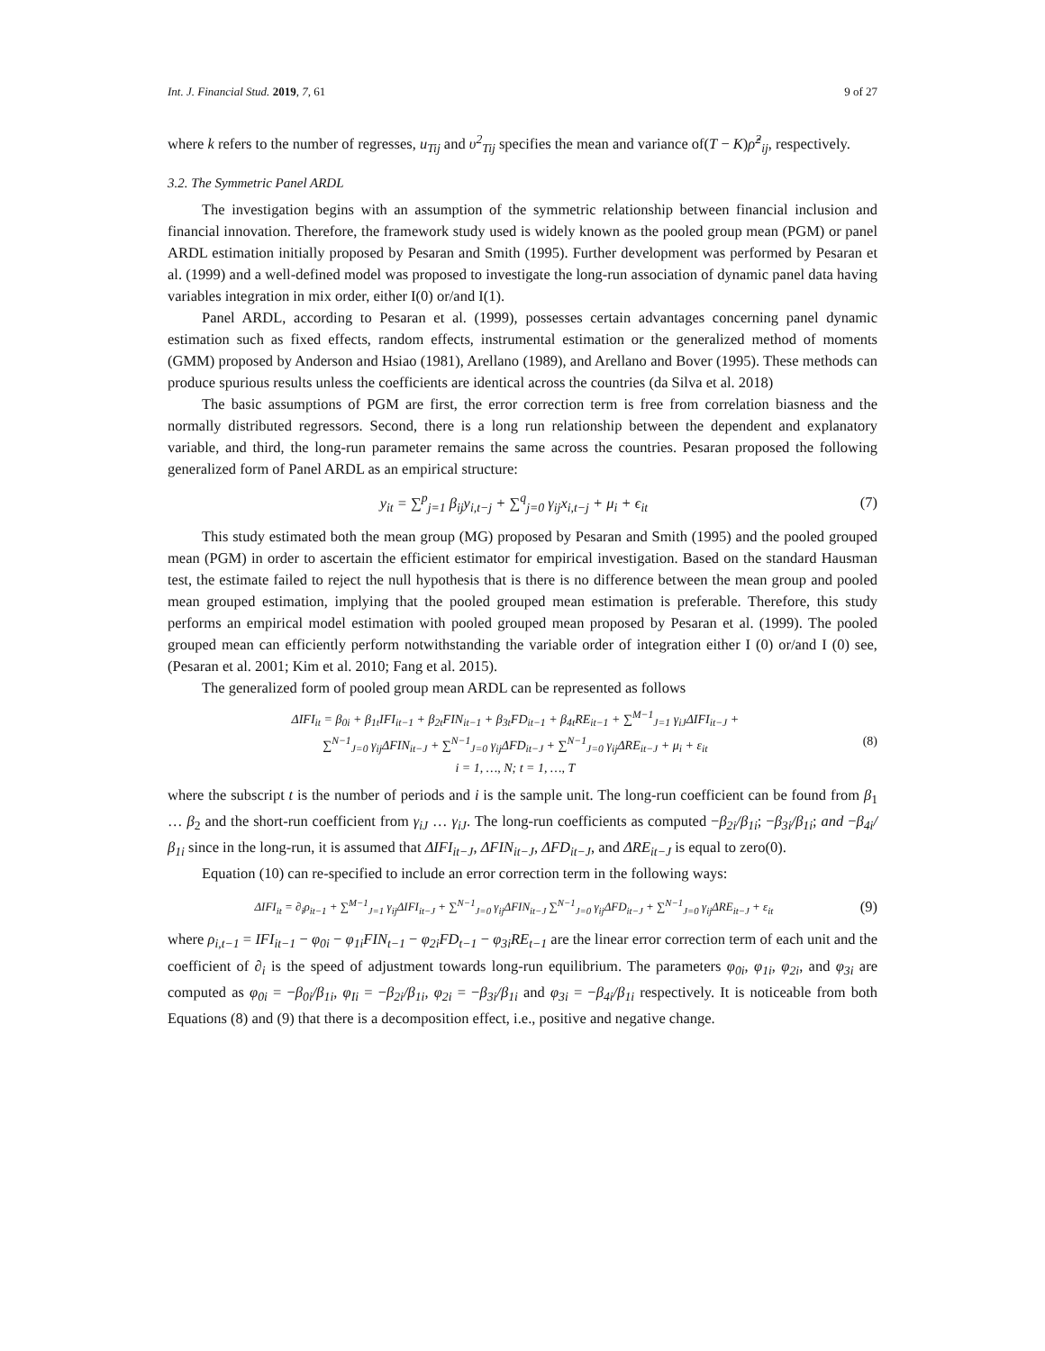Int. J. Financial Stud. 2019, 7, 61 9 of 27
where k refers to the number of regresses, u<sub>Tij</sub> and υ<sup>2</sup><sub>Tij</sub> specifies the mean and variance of(T − K)ρ̂<sup>2</sup><sub>ij</sub>, respectively.
3.2. The Symmetric Panel ARDL
The investigation begins with an assumption of the symmetric relationship between financial inclusion and financial innovation. Therefore, the framework study used is widely known as the pooled group mean (PGM) or panel ARDL estimation initially proposed by Pesaran and Smith (1995). Further development was performed by Pesaran et al. (1999) and a well-defined model was proposed to investigate the long-run association of dynamic panel data having variables integration in mix order, either I(0) or/and I(1).
Panel ARDL, according to Pesaran et al. (1999), possesses certain advantages concerning panel dynamic estimation such as fixed effects, random effects, instrumental estimation or the generalized method of moments (GMM) proposed by Anderson and Hsiao (1981), Arellano (1989), and Arellano and Bover (1995). These methods can produce spurious results unless the coefficients are identical across the countries (da Silva et al. 2018)
The basic assumptions of PGM are first, the error correction term is free from correlation biasness and the normally distributed regressors. Second, there is a long run relationship between the dependent and explanatory variable, and third, the long-run parameter remains the same across the countries. Pesaran proposed the following generalized form of Panel ARDL as an empirical structure:
y<sub>it</sub> = ∑<sup>p</sup><sub>j=1</sub> β<sub>ij</sub>y<sub>i,t−j</sub> + ∑<sup>q</sup><sub>j=0</sub> γ<sub>ij</sub>x<sub>i,t−j</sub> + μ<sub>i</sub> + ϵ<sub>it</sub> (7)
This study estimated both the mean group (MG) proposed by Pesaran and Smith (1995) and the pooled grouped mean (PGM) in order to ascertain the efficient estimator for empirical investigation. Based on the standard Hausman test, the estimate failed to reject the null hypothesis that is there is no difference between the mean group and pooled mean grouped estimation, implying that the pooled grouped mean estimation is preferable. Therefore, this study performs an empirical model estimation with pooled grouped mean proposed by Pesaran et al. (1999). The pooled grouped mean can efficiently perform notwithstanding the variable order of integration either I (0) or/and I (0) see, (Pesaran et al. 2001; Kim et al. 2010; Fang et al. 2015).
The generalized form of pooled group mean ARDL can be represented as follows
ΔIFI<sub>it</sub> = β<sub>0i</sub> + β<sub>1t</sub>IFI<sub>it−1</sub> + β<sub>2t</sub>FIN<sub>it−1</sub> + β<sub>3t</sub>FD<sub>it−1</sub> + β<sub>4t</sub>RE<sub>it−1</sub> + ∑<sup>M−1</sup><sub>J=1</sub> γ<sub>iJ</sub>ΔIFI<sub>it−J</sub> +
∑<sup>N−1</sup><sub>J=0</sub> γ<sub>ij</sub>ΔFIN<sub>it−J</sub> + ∑<sup>N−1</sup><sub>J=0</sub> γ<sub>ij</sub>ΔFD<sub>it−J</sub> + ∑<sup>N−1</sup><sub>J=0</sub> γ<sub>ij</sub>ΔRE<sub>it−J</sub> + μ<sub>i</sub> + ε<sub>it</sub>
i = 1, …, N; t = 1, …, T (8)
where the subscript t is the number of periods and i is the sample unit. The long-run coefficient can be found from β<sub>1</sub> … β<sub>2</sub> and the short-run coefficient from γ<sub>iJ</sub> … γ<sub>iJ</sub>. The long-run coefficients as computed −β<sub>2i</sub>/β<sub>1i</sub>; −β<sub>3i</sub>/β<sub>1i</sub>; and −β<sub>4i</sub>/β<sub>1i</sub> since in the long-run, it is assumed that ΔIFI<sub>it−J</sub>, ΔFIN<sub>it−J</sub>, ΔFD<sub>it−J</sub>, and ΔRE<sub>it−J</sub> is equal to zero(0).
Equation (10) can re-specified to include an error correction term in the following ways:
ΔIFI<sub>it</sub> = ∂<sub>i</sub>ρ<sub>it−1</sub> + ∑<sup>M−1</sup><sub>J=1</sub> γ<sub>ij</sub>ΔIFI<sub>it−J</sub> + ∑<sup>N−1</sup><sub>J=0</sub> γ<sub>ij</sub>ΔFIN<sub>it−J</sub> ∑<sup>N−1</sup><sub>J=0</sub> γ<sub>ij</sub>ΔFD<sub>it−J</sub> + ∑<sup>N−1</sup><sub>J=0</sub> γ<sub>ij</sub>ΔRE<sub>it−J</sub> + ε<sub>it</sub> (9)
where ρ<sub>i,t−1</sub> = IFI<sub>it−1</sub> − φ<sub>0i</sub> − φ<sub>1i</sub>FIN<sub>t−1</sub> − φ<sub>2i</sub>FD<sub>t−1</sub> − φ<sub>3i</sub>RE<sub>t−1</sub> are the linear error correction term of each unit and the coefficient of ∂<sub>i</sub> is the speed of adjustment towards long-run equilibrium. The parameters φ<sub>0i</sub>, φ<sub>1i</sub>, φ<sub>2i</sub>, and φ<sub>3i</sub> are computed as φ<sub>0i</sub> = −β<sub>0i</sub>/β<sub>1i</sub>, φ<sub>Ii</sub> = −β<sub>2i</sub>/β<sub>1i</sub>, φ<sub>2i</sub> = −β<sub>3i</sub>/β<sub>1i</sub> and φ<sub>3i</sub> = −β<sub>4i</sub>/β<sub>1i</sub> respectively. It is noticeable from both Equations (8) and (9) that there is a decomposition effect, i.e., positive and negative change.